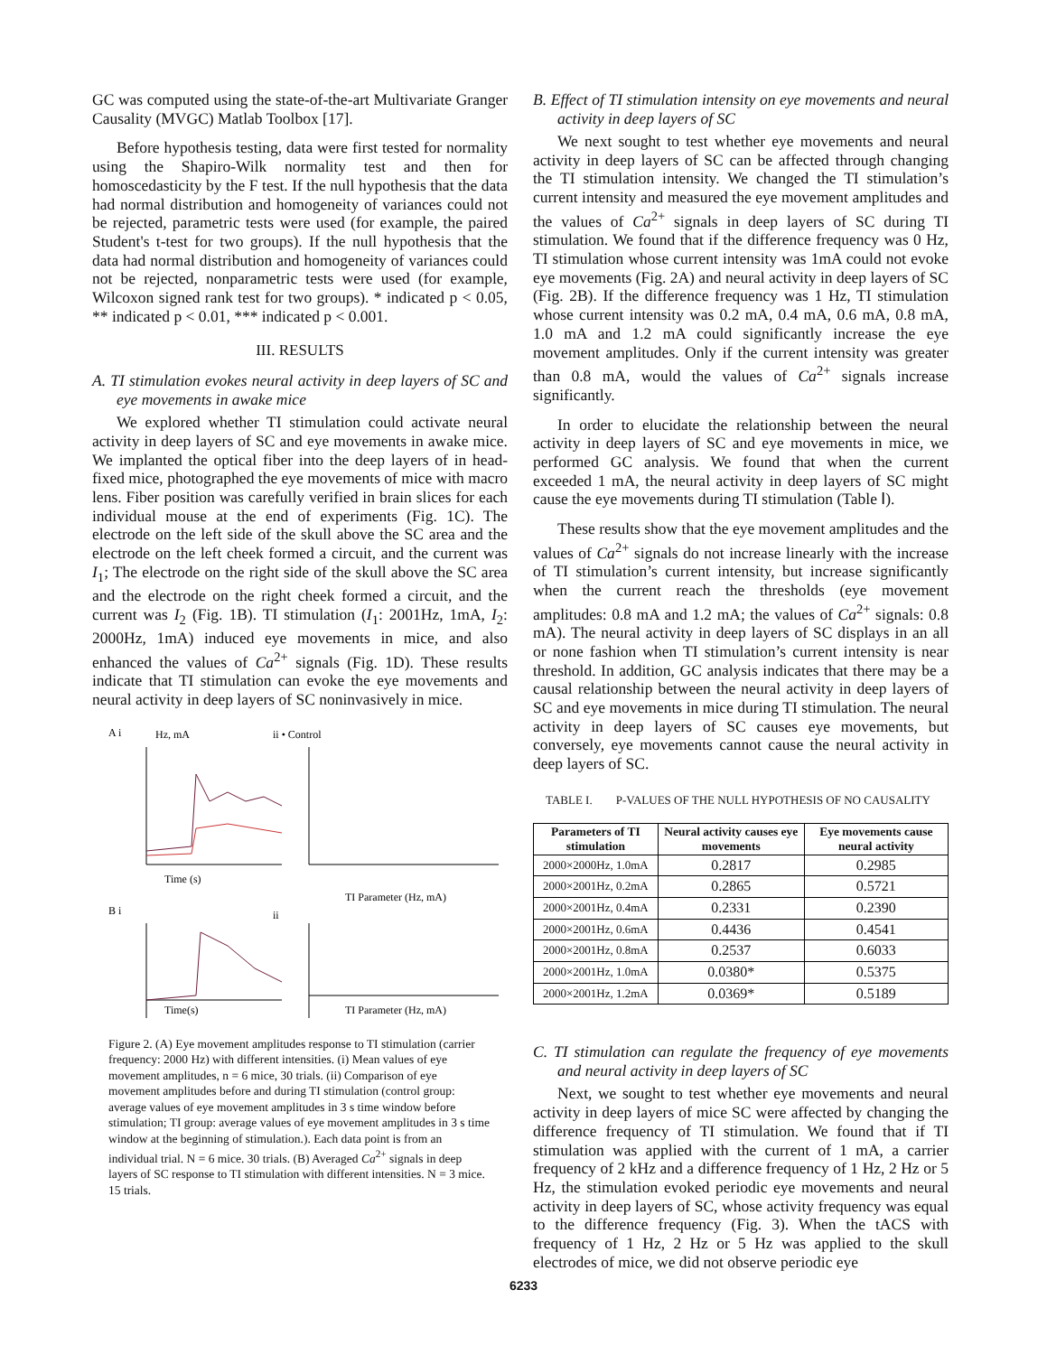GC was computed using the state-of-the-art Multivariate Granger Causality (MVGC) Matlab Toolbox [17].
Before hypothesis testing, data were first tested for normality using the Shapiro-Wilk normality test and then for homoscedasticity by the F test. If the null hypothesis that the data had normal distribution and homogeneity of variances could not be rejected, parametric tests were used (for example, the paired Student's t-test for two groups). If the null hypothesis that the data had normal distribution and homogeneity of variances could not be rejected, nonparametric tests were used (for example, Wilcoxon signed rank test for two groups). * indicated p < 0.05, ** indicated p < 0.01, *** indicated p < 0.001.
III. RESULTS
A. TI stimulation evokes neural activity in deep layers of SC and eye movements in awake mice
We explored whether TI stimulation could activate neural activity in deep layers of SC and eye movements in awake mice. We implanted the optical fiber into the deep layers of in head-fixed mice, photographed the eye movements of mice with macro lens. Fiber position was carefully verified in brain slices for each individual mouse at the end of experiments (Fig. 1C). The electrode on the left side of the skull above the SC area and the electrode on the left cheek formed a circuit, and the current was I<sub>1</sub>; The electrode on the right side of the skull above the SC area and the electrode on the right cheek formed a circuit, and the current was I<sub>2</sub> (Fig. 1B). TI stimulation (I<sub>1</sub>: 2001Hz, 1mA, I<sub>2</sub>: 2000Hz, 1mA) induced eye movements in mice, and also enhanced the values of Ca<sup>2+</sup> signals (Fig. 1D). These results indicate that TI stimulation can evoke the eye movements and neural activity in deep layers of SC noninvasively in mice.
A i
Hz, mA
ii • Control
Time (s)
TI Parameter (Hz, mA)
B i
ii
Time(s)
TI Parameter (Hz, mA)
Figure 2. (A) Eye movement amplitudes response to TI stimulation (carrier frequency: 2000 Hz) with different intensities. (i) Mean values of eye movement amplitudes, n = 6 mice, 30 trials. (ii) Comparison of eye movement amplitudes before and during TI stimulation (control group: average values of eye movement amplitudes in 3 s time window before stimulation; TI group: average values of eye movement amplitudes in 3 s time window at the beginning of stimulation.). Each data point is from an individual trial. N = 6 mice. 30 trials. (B) Averaged Ca<sup>2+</sup> signals in deep layers of SC response to TI stimulation with different intensities. N = 3 mice. 15 trials.
B. Effect of TI stimulation intensity on eye movements and neural activity in deep layers of SC
We next sought to test whether eye movements and neural activity in deep layers of SC can be affected through changing the TI stimulation intensity. We changed the TI stimulation’s current intensity and measured the eye movement amplitudes and the values of Ca<sup>2+</sup> signals in deep layers of SC during TI stimulation. We found that if the difference frequency was 0 Hz, TI stimulation whose current intensity was 1mA could not evoke eye movements (Fig. 2A) and neural activity in deep layers of SC (Fig. 2B). If the difference frequency was 1 Hz, TI stimulation whose current intensity was 0.2 mA, 0.4 mA, 0.6 mA, 0.8 mA, 1.0 mA and 1.2 mA could significantly increase the eye movement amplitudes. Only if the current intensity was greater than 0.8 mA, would the values of Ca<sup>2+</sup> signals increase significantly.
In order to elucidate the relationship between the neural activity in deep layers of SC and eye movements in mice, we performed GC analysis. We found that when the current exceeded 1 mA, the neural activity in deep layers of SC might cause the eye movements during TI stimulation (Table Ⅰ).
These results show that the eye movement amplitudes and the values of Ca<sup>2+</sup> signals do not increase linearly with the increase of TI stimulation’s current intensity, but increase significantly when the current reach the thresholds (eye movement amplitudes: 0.8 mA and 1.2 mA; the values of Ca<sup>2+</sup> signals: 0.8 mA). The neural activity in deep layers of SC displays in an all or none fashion when TI stimulation’s current intensity is near threshold. In addition, GC analysis indicates that there may be a causal relationship between the neural activity in deep layers of SC and eye movements in mice during TI stimulation. The neural activity in deep layers of SC causes eye movements, but conversely, eye movements cannot cause the neural activity in deep layers of SC.
TABLE I. P-VALUES OF THE NULL HYPOTHESIS OF NO CAUSALITY
| Parameters of TI stimulation | Neural activity causes eye movements | Eye movements cause neural activity |
| --- | --- | --- |
| 2000×2000Hz, 1.0mA | 0.2817 | 0.2985 |
| 2000×2001Hz, 0.2mA | 0.2865 | 0.5721 |
| 2000×2001Hz, 0.4mA | 0.2331 | 0.2390 |
| 2000×2001Hz, 0.6mA | 0.4436 | 0.4541 |
| 2000×2001Hz, 0.8mA | 0.2537 | 0.6033 |
| 2000×2001Hz, 1.0mA | 0.0380* | 0.5375 |
| 2000×2001Hz, 1.2mA | 0.0369* | 0.5189 |
C. TI stimulation can regulate the frequency of eye movements and neural activity in deep layers of SC
Next, we sought to test whether eye movements and neural activity in deep layers of mice SC were affected by changing the difference frequency of TI stimulation. We found that if TI stimulation was applied with the current of 1 mA, a carrier frequency of 2 kHz and a difference frequency of 1 Hz, 2 Hz or 5 Hz, the stimulation evoked periodic eye movements and neural activity in deep layers of SC, whose activity frequency was equal to the difference frequency (Fig. 3). When the tACS with frequency of 1 Hz, 2 Hz or 5 Hz was applied to the skull electrodes of mice, we did not observe periodic eye
6233